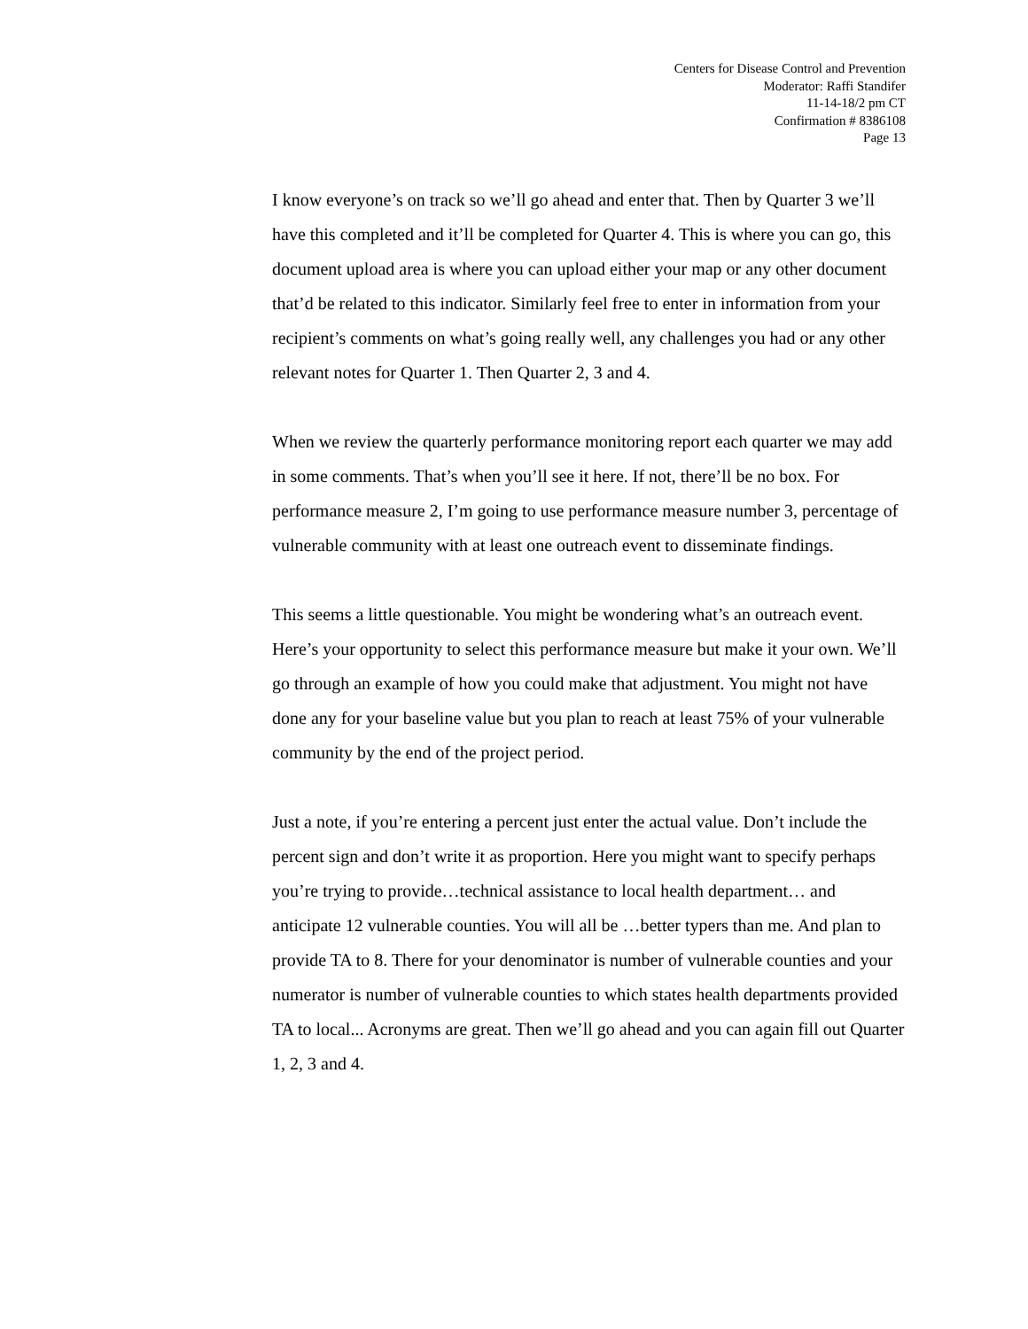Centers for Disease Control and Prevention
Moderator: Raffi Standifer
11-14-18/2 pm CT
Confirmation # 8386108
Page 13
I know everyone’s on track so we’ll go ahead and enter that. Then by Quarter 3 we’ll have this completed and it’ll be completed for Quarter 4. This is where you can go, this document upload area is where you can upload either your map or any other document that’d be related to this indicator. Similarly feel free to enter in information from your recipient’s comments on what’s going really well, any challenges you had or any other relevant notes for Quarter 1. Then Quarter 2, 3 and 4.
When we review the quarterly performance monitoring report each quarter we may add in some comments. That’s when you’ll see it here. If not, there’ll be no box. For performance measure 2, I’m going to use performance measure number 3, percentage of vulnerable community with at least one outreach event to disseminate findings.
This seems a little questionable. You might be wondering what’s an outreach event. Here’s your opportunity to select this performance measure but make it your own. We’ll go through an example of how you could make that adjustment. You might not have done any for your baseline value but you plan to reach at least 75% of your vulnerable community by the end of the project period.
Just a note, if you’re entering a percent just enter the actual value. Don’t include the percent sign and don’t write it as proportion. Here you might want to specify perhaps you’re trying to provide…technical assistance to local health department… and anticipate 12 vulnerable counties. You will all be …better typers than me. And plan to provide TA to 8. There for your denominator is number of vulnerable counties and your numerator is number of vulnerable counties to which states health departments provided TA to local... Acronyms are great. Then we’ll go ahead and you can again fill out Quarter 1, 2, 3 and 4.